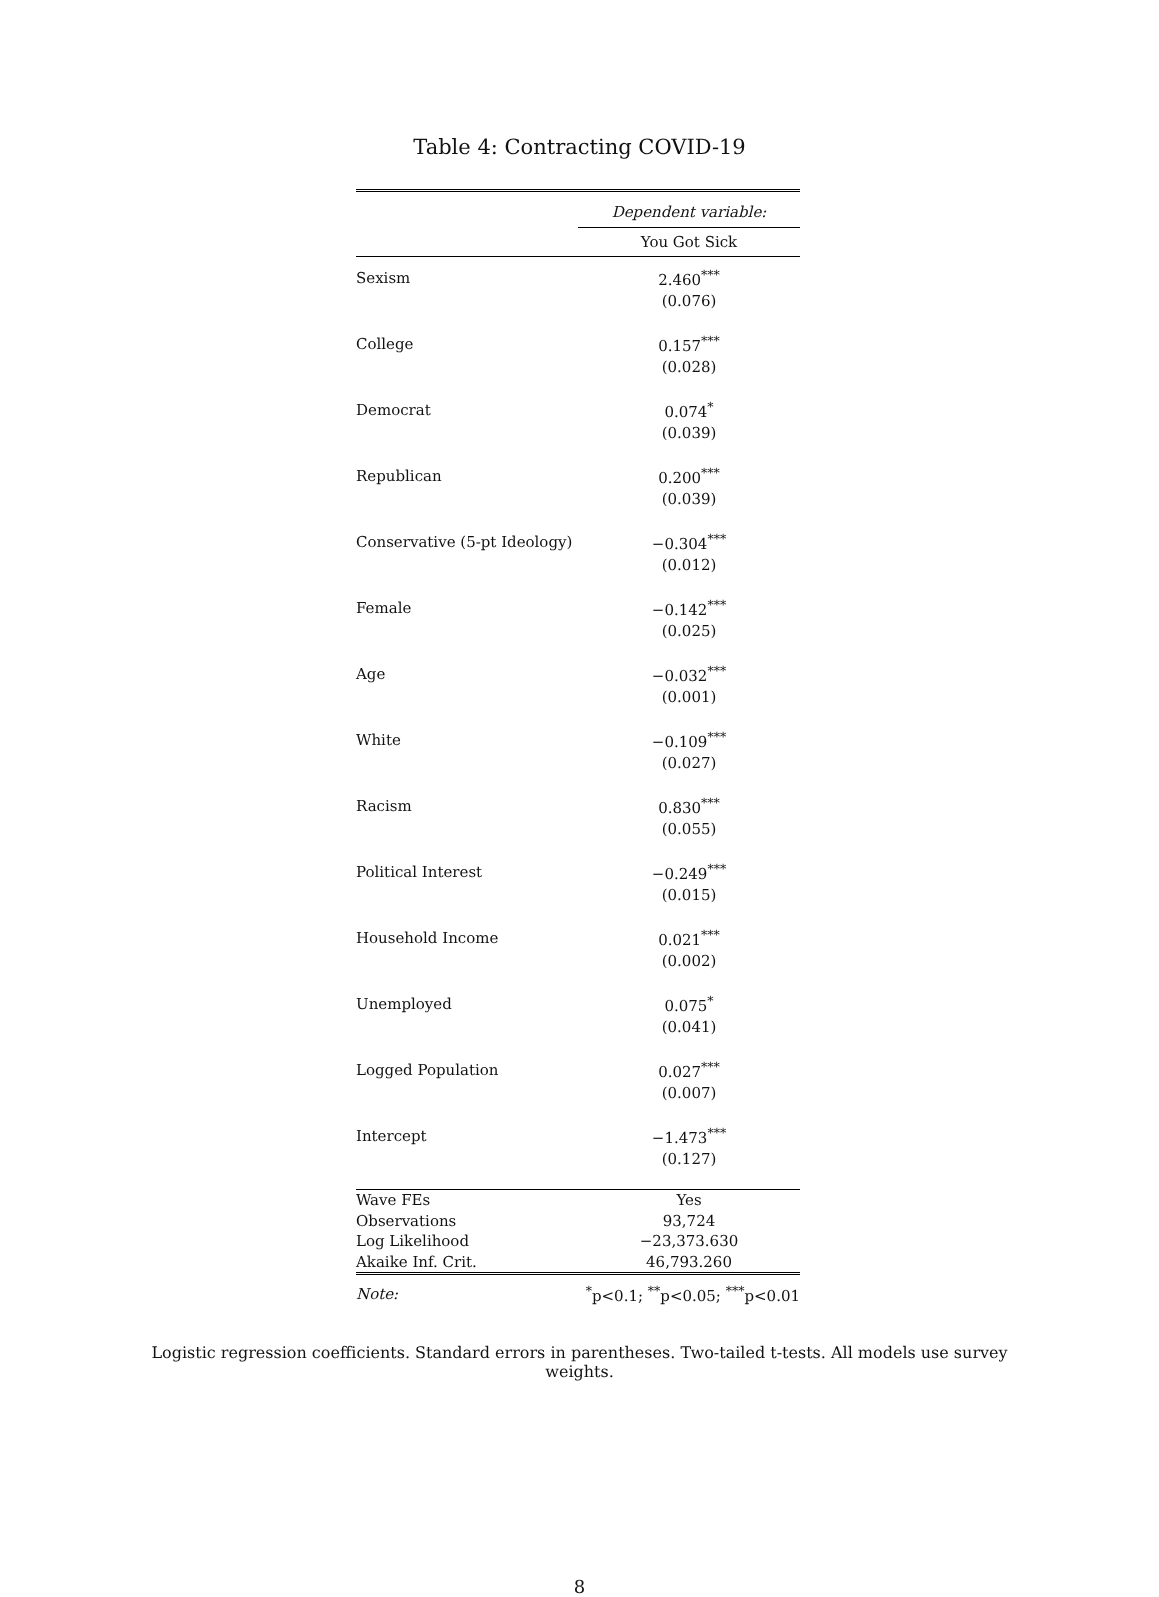Table 4: Contracting COVID-19
| | Dependent variable: |
| | You Got Sick |
| Sexism | 2.460<sup>***</sup> |
| | (0.076) |
| College | 0.157<sup>***</sup> |
| | (0.028) |
| Democrat | 0.074<sup>*</sup> |
| | (0.039) |
| Republican | 0.200<sup>***</sup> |
| | (0.039) |
| Conservative (5-pt Ideology) | −0.304<sup>***</sup> |
| | (0.012) |
| Female | −0.142<sup>***</sup> |
| | (0.025) |
| Age | −0.032<sup>***</sup> |
| | (0.001) |
| White | −0.109<sup>***</sup> |
| | (0.027) |
| Racism | 0.830<sup>***</sup> |
| | (0.055) |
| Political Interest | −0.249<sup>***</sup> |
| | (0.015) |
| Household Income | 0.021<sup>***</sup> |
| | (0.002) |
| Unemployed | 0.075<sup>*</sup> |
| | (0.041) |
| Logged Population | 0.027<sup>***</sup> |
| | (0.007) |
| Intercept | −1.473<sup>***</sup> |
| | (0.127) |
| Wave FEs | Yes |
| Observations | 93,724 |
| Log Likelihood | −23,373.630 |
| Akaike Inf. Crit. | 46,793.260 |
| Note: | <sup>*</sup> p<0.1; <sup>**</sup>p<0.05; <sup>***</sup>p<0.01 |
Logistic regression coefficients. Standard errors in parentheses. Two-tailed t-tests. All models use survey weights.
8